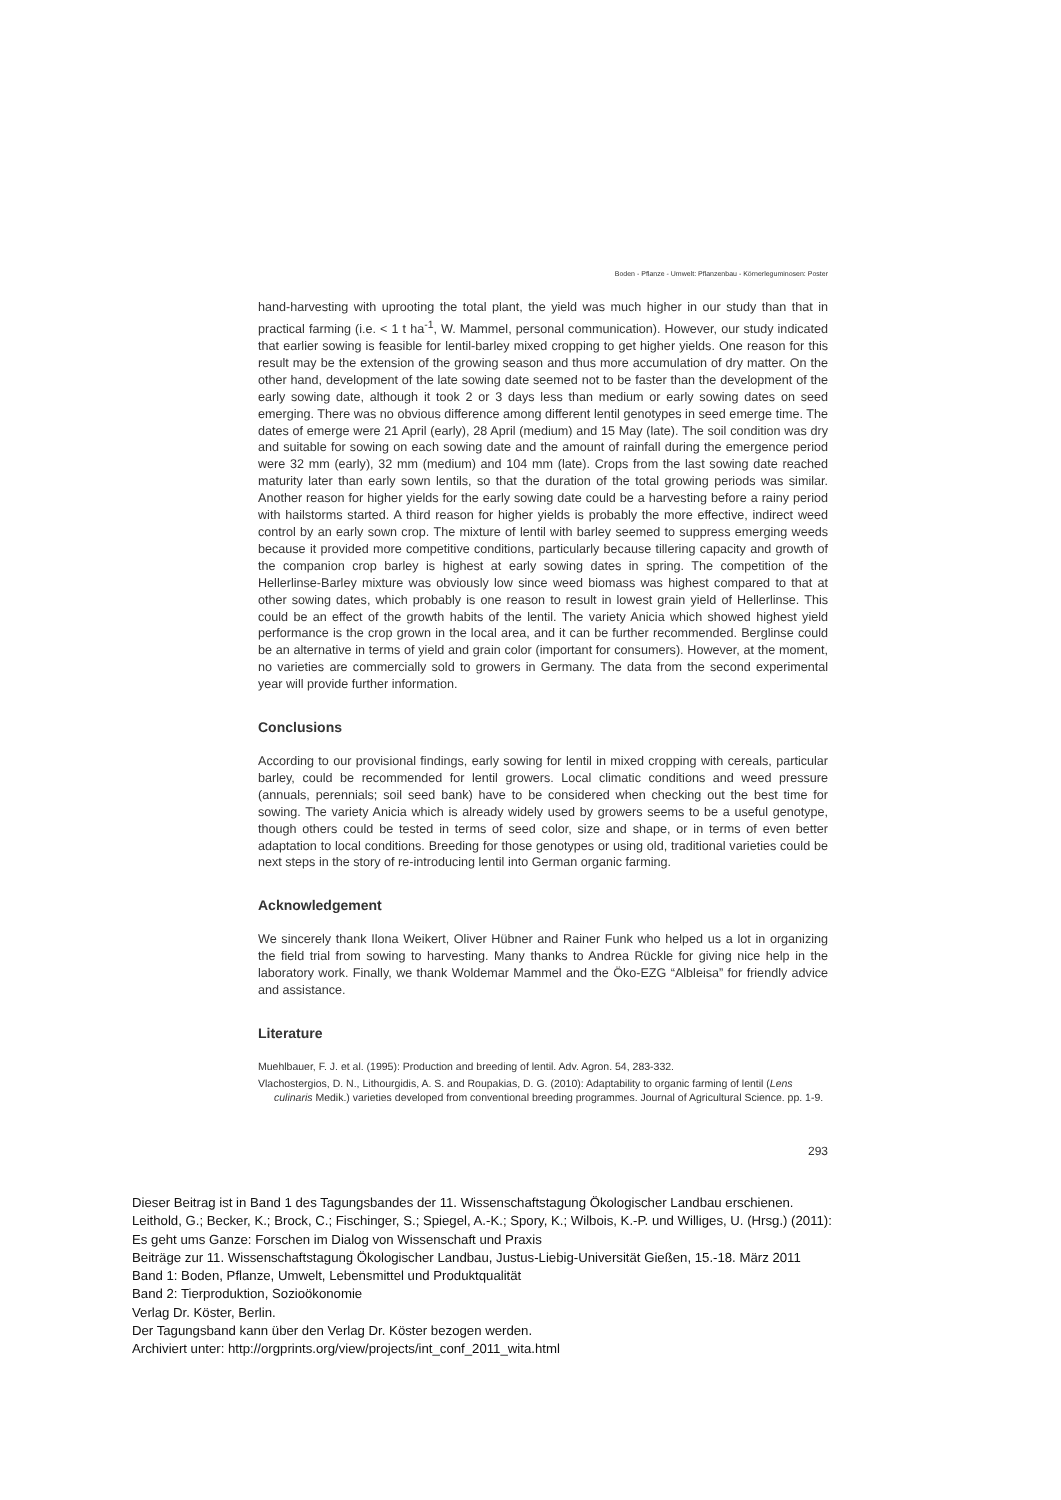Boden - Pflanze - Umwelt: Pflanzenbau - Körnerleguminosen: Poster
hand-harvesting with uprooting the total plant, the yield was much higher in our study than that in practical farming (i.e. < 1 t ha<sup>-1</sup>, W. Mammel, personal communication). However, our study indicated that earlier sowing is feasible for lentil-barley mixed cropping to get higher yields. One reason for this result may be the extension of the growing season and thus more accumulation of dry matter. On the other hand, development of the late sowing date seemed not to be faster than the development of the early sowing date, although it took 2 or 3 days less than medium or early sowing dates on seed emerging. There was no obvious difference among different lentil genotypes in seed emerge time. The dates of emerge were 21 April (early), 28 April (medium) and 15 May (late). The soil condition was dry and suitable for sowing on each sowing date and the amount of rainfall during the emergence period were 32 mm (early), 32 mm (medium) and 104 mm (late). Crops from the last sowing date reached maturity later than early sown lentils, so that the duration of the total growing periods was similar. Another reason for higher yields for the early sowing date could be a harvesting before a rainy period with hailstorms started. A third reason for higher yields is probably the more effective, indirect weed control by an early sown crop. The mixture of lentil with barley seemed to suppress emerging weeds because it provided more competitive conditions, particularly because tillering capacity and growth of the companion crop barley is highest at early sowing dates in spring. The competition of the Hellerlinse-Barley mixture was obviously low since weed biomass was highest compared to that at other sowing dates, which probably is one reason to result in lowest grain yield of Hellerlinse. This could be an effect of the growth habits of the lentil. The variety Anicia which showed highest yield performance is the crop grown in the local area, and it can be further recommended. Berglinse could be an alternative in terms of yield and grain color (important for consumers). However, at the moment, no varieties are commercially sold to growers in Germany. The data from the second experimental year will provide further information.
Conclusions
According to our provisional findings, early sowing for lentil in mixed cropping with cereals, particular barley, could be recommended for lentil growers. Local climatic conditions and weed pressure (annuals, perennials; soil seed bank) have to be considered when checking out the best time for sowing. The variety Anicia which is already widely used by growers seems to be a useful genotype, though others could be tested in terms of seed color, size and shape, or in terms of even better adaptation to local conditions. Breeding for those genotypes or using old, traditional varieties could be next steps in the story of re-introducing lentil into German organic farming.
Acknowledgement
We sincerely thank Ilona Weikert, Oliver Hübner and Rainer Funk who helped us a lot in organizing the field trial from sowing to harvesting. Many thanks to Andrea Rückle for giving nice help in the laboratory work. Finally, we thank Woldemar Mammel and the Öko-EZG “Albleisa” for friendly advice and assistance.
Literature
Muehlbauer, F. J. et al. (1995): Production and breeding of lentil. Adv. Agron. 54, 283-332.
Vlachostergios, D. N., Lithourgidis, A. S. and Roupakias, D. G. (2010): Adaptability to organic farming of lentil (Lens culinaris Medik.) varieties developed from conventional breeding programmes. Journal of Agricultural Science. pp. 1-9.
293
Dieser Beitrag ist in Band 1 des Tagungsbandes der 11. Wissenschaftstagung Ökologischer Landbau erschienen.
Leithold, G.; Becker, K.; Brock, C.; Fischinger, S.; Spiegel, A.-K.; Spory, K.; Wilbois, K.-P. und Williges, U. (Hrsg.) (2011):
Es geht ums Ganze: Forschen im Dialog von Wissenschaft und Praxis
Beiträge zur 11. Wissenschaftstagung Ökologischer Landbau, Justus-Liebig-Universität Gießen, 15.-18. März 2011
Band 1: Boden, Pflanze, Umwelt, Lebensmittel und Produktqualität
Band 2: Tierproduktion, Sozioökonomie
Verlag Dr. Köster, Berlin.
Der Tagungsband kann über den Verlag Dr. Köster bezogen werden.
Archiviert unter: http://orgprints.org/view/projects/int_conf_2011_wita.html